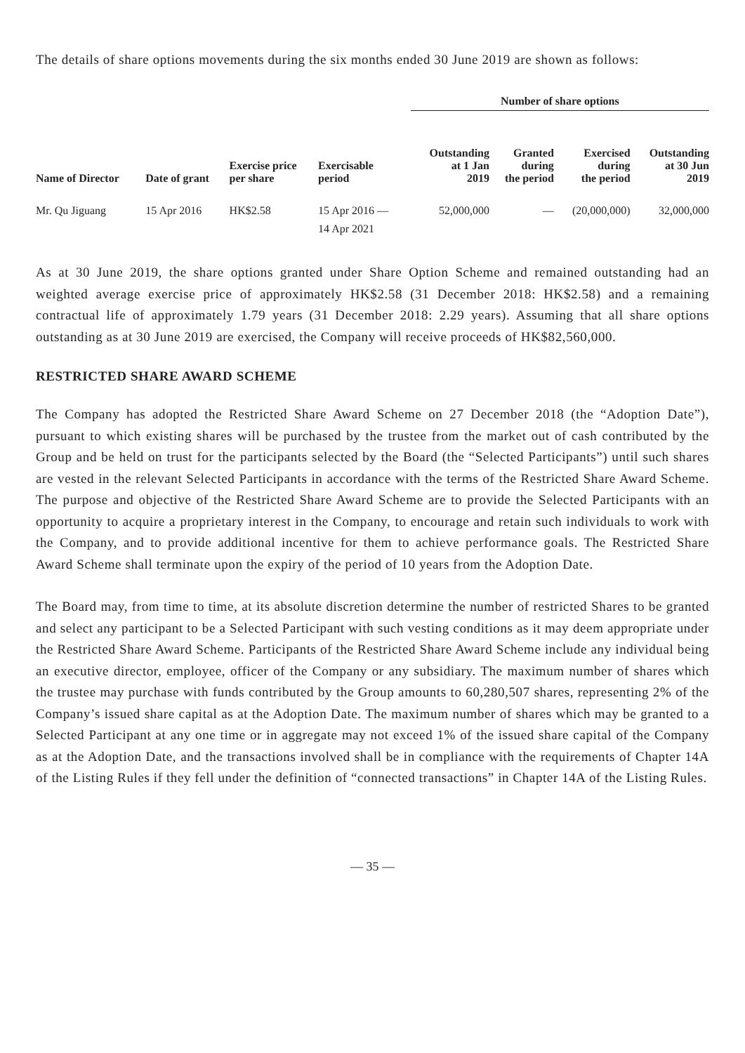The details of share options movements during the six months ended 30 June 2019 are shown as follows:
| | | | | Number of share options | | | |
| --- | --- | --- | --- | --- | --- | --- | --- |
| Name of Director | Date of grant | Exercise price per share | Exercisable period | Outstanding at 1 Jan 2019 | Granted during the period | Exercised during the period | Outstanding at 30 Jun 2019 |
| Mr. Qu Jiguang | 15 Apr 2016 | HK$2.58 | 15 Apr 2016 — 14 Apr 2021 | 52,000,000 | — | (20,000,000) | 32,000,000 |
As at 30 June 2019, the share options granted under Share Option Scheme and remained outstanding had an weighted average exercise price of approximately HK$2.58 (31 December 2018: HK$2.58) and a remaining contractual life of approximately 1.79 years (31 December 2018: 2.29 years). Assuming that all share options outstanding as at 30 June 2019 are exercised, the Company will receive proceeds of HK$82,560,000.
RESTRICTED SHARE AWARD SCHEME
The Company has adopted the Restricted Share Award Scheme on 27 December 2018 (the “Adoption Date”), pursuant to which existing shares will be purchased by the trustee from the market out of cash contributed by the Group and be held on trust for the participants selected by the Board (the “Selected Participants”) until such shares are vested in the relevant Selected Participants in accordance with the terms of the Restricted Share Award Scheme. The purpose and objective of the Restricted Share Award Scheme are to provide the Selected Participants with an opportunity to acquire a proprietary interest in the Company, to encourage and retain such individuals to work with the Company, and to provide additional incentive for them to achieve performance goals. The Restricted Share Award Scheme shall terminate upon the expiry of the period of 10 years from the Adoption Date.
The Board may, from time to time, at its absolute discretion determine the number of restricted Shares to be granted and select any participant to be a Selected Participant with such vesting conditions as it may deem appropriate under the Restricted Share Award Scheme. Participants of the Restricted Share Award Scheme include any individual being an executive director, employee, officer of the Company or any subsidiary. The maximum number of shares which the trustee may purchase with funds contributed by the Group amounts to 60,280,507 shares, representing 2% of the Company’s issued share capital as at the Adoption Date. The maximum number of shares which may be granted to a Selected Participant at any one time or in aggregate may not exceed 1% of the issued share capital of the Company as at the Adoption Date, and the transactions involved shall be in compliance with the requirements of Chapter 14A of the Listing Rules if they fell under the definition of “connected transactions” in Chapter 14A of the Listing Rules.
— 35 —